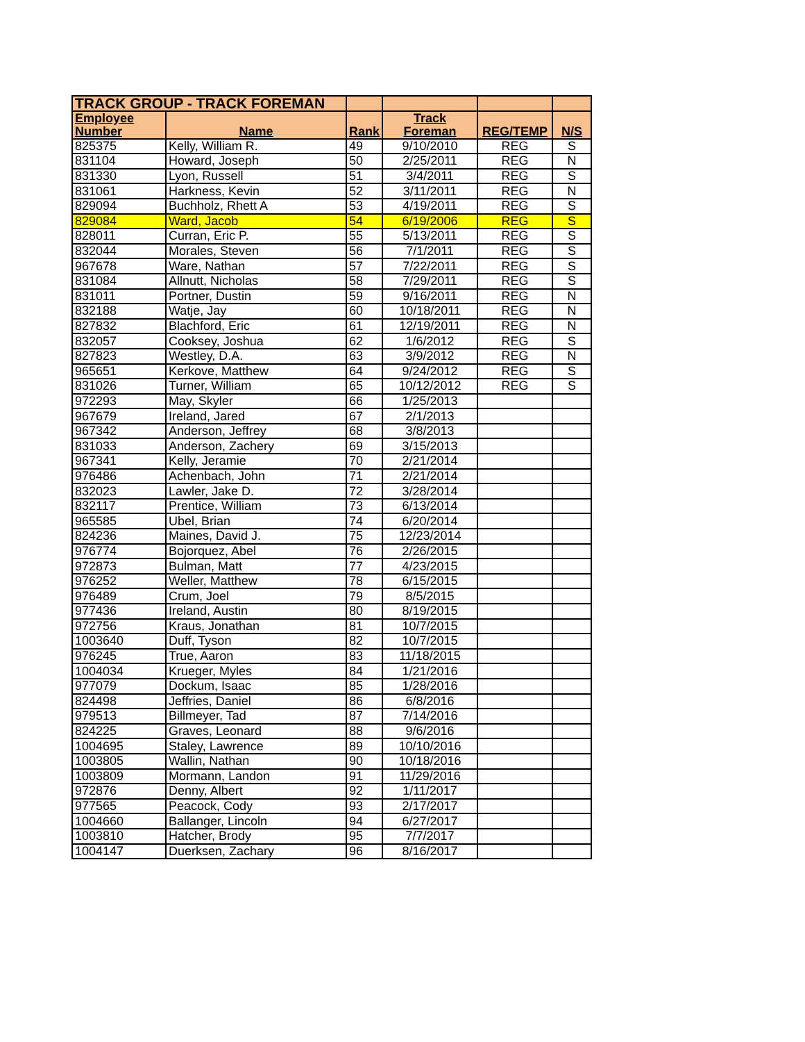| TRACK GROUP - TRACK FOREMAN | | | | | |
| Employee Number | Name | Rank | Track Foreman | REG/TEMP | N/S |
| 825375 | Kelly, William R. | 49 | 9/10/2010 | REG | S |
| 831104 | Howard, Joseph | 50 | 2/25/2011 | REG | N |
| 831330 | Lyon, Russell | 51 | 3/4/2011 | REG | S |
| 831061 | Harkness, Kevin | 52 | 3/11/2011 | REG | N |
| 829094 | Buchholz, Rhett A | 53 | 4/19/2011 | REG | S |
| 829084 | Ward, Jacob | 54 | 6/19/2006 | REG | S |
| 828011 | Curran, Eric P. | 55 | 5/13/2011 | REG | S |
| 832044 | Morales, Steven | 56 | 7/1/2011 | REG | S |
| 967678 | Ware, Nathan | 57 | 7/22/2011 | REG | S |
| 831084 | Allnutt, Nicholas | 58 | 7/29/2011 | REG | S |
| 831011 | Portner, Dustin | 59 | 9/16/2011 | REG | N |
| 832188 | Watje, Jay | 60 | 10/18/2011 | REG | N |
| 827832 | Blachford, Eric | 61 | 12/19/2011 | REG | N |
| 832057 | Cooksey, Joshua | 62 | 1/6/2012 | REG | S |
| 827823 | Westley, D.A. | 63 | 3/9/2012 | REG | N |
| 965651 | Kerkove, Matthew | 64 | 9/24/2012 | REG | S |
| 831026 | Turner, William | 65 | 10/12/2012 | REG | S |
| 972293 | May, Skyler | 66 | 1/25/2013 | | |
| 967679 | Ireland, Jared | 67 | 2/1/2013 | | |
| 967342 | Anderson, Jeffrey | 68 | 3/8/2013 | | |
| 831033 | Anderson, Zachery | 69 | 3/15/2013 | | |
| 967341 | Kelly, Jeramie | 70 | 2/21/2014 | | |
| 976486 | Achenbach, John | 71 | 2/21/2014 | | |
| 832023 | Lawler, Jake D. | 72 | 3/28/2014 | | |
| 832117 | Prentice, William | 73 | 6/13/2014 | | |
| 965585 | Ubel, Brian | 74 | 6/20/2014 | | |
| 824236 | Maines, David J. | 75 | 12/23/2014 | | |
| 976774 | Bojorquez, Abel | 76 | 2/26/2015 | | |
| 972873 | Bulman, Matt | 77 | 4/23/2015 | | |
| 976252 | Weller, Matthew | 78 | 6/15/2015 | | |
| 976489 | Crum, Joel | 79 | 8/5/2015 | | |
| 977436 | Ireland, Austin | 80 | 8/19/2015 | | |
| 972756 | Kraus, Jonathan | 81 | 10/7/2015 | | |
| 1003640 | Duff, Tyson | 82 | 10/7/2015 | | |
| 976245 | True, Aaron | 83 | 11/18/2015 | | |
| 1004034 | Krueger, Myles | 84 | 1/21/2016 | | |
| 977079 | Dockum, Isaac | 85 | 1/28/2016 | | |
| 824498 | Jeffries, Daniel | 86 | 6/8/2016 | | |
| 979513 | Billmeyer, Tad | 87 | 7/14/2016 | | |
| 824225 | Graves, Leonard | 88 | 9/6/2016 | | |
| 1004695 | Staley, Lawrence | 89 | 10/10/2016 | | |
| 1003805 | Wallin, Nathan | 90 | 10/18/2016 | | |
| 1003809 | Mormann, Landon | 91 | 11/29/2016 | | |
| 972876 | Denny, Albert | 92 | 1/11/2017 | | |
| 977565 | Peacock, Cody | 93 | 2/17/2017 | | |
| 1004660 | Ballanger, Lincoln | 94 | 6/27/2017 | | |
| 1003810 | Hatcher, Brody | 95 | 7/7/2017 | | |
| 1004147 | Duerksen, Zachary | 96 | 8/16/2017 | | |